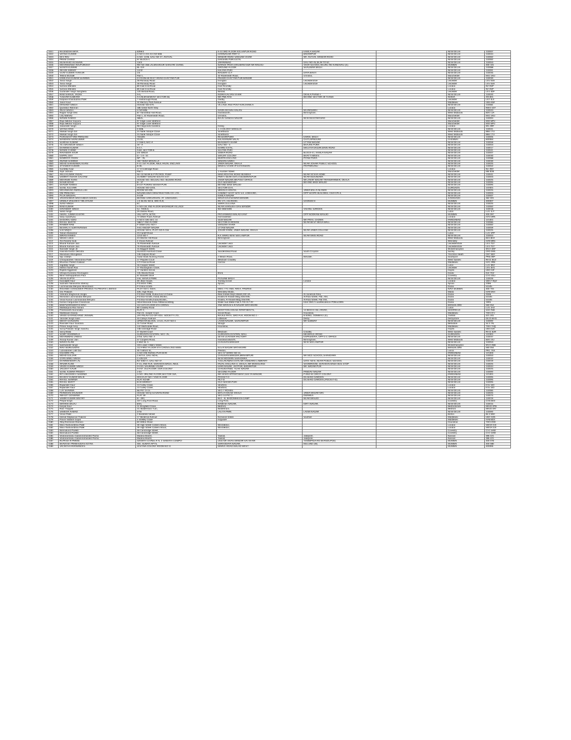| 1041 | RAJENDER ARYA | 6299/3 | K-10 3RD FLOOR KOLHAPUR ROAD | KAMLA NAGAR | | NEW DELHI | 110007 |
| 1042 | SATISH KUMAR | H NO C-241 KH NO-608 | HARINAGAR PART-2 | BADARPUR | | NEW DELHI | 110044 |
| 1043 | DEV RAJ | H.NO. 1228, GALI NO 27, ASTHAL | MANDIR ROAD SANGAM VIHAR | NR. ASTHAL MANDIR ROAD | | NEW DELHI | 110062 |
| 1044 | PREM CHAND | 97 BLOCK-1 | DAKSHIN PURI EXTN. | | | NEW DELHI | 110062 |
| 1045 | MUSHAHID HUSSAIN | 1343 | JAFFRABAD | GALI NO-45,46,49 TO 52, | | NEW DELHI | 110053 |
| 1046 | MOHANSINGH RAJPUROHIT | RM NO 468 LALBAHADUR SHASTRI CHAWL | NARSHI PADA HANUMAN NGR NR RAGHU- | VEER SCHOOL AKURLI RD KANDIVALI (E) | | MUMBAI | 400 101 |
| 1047 | SUNITA KUMARI | BL-119 | GROUND FLOOR | SHALIMAR BAGH | | NEW DELHI | 110088 |
| 1048 | ARJUN SWAMY | 14/32 | KALYAN PURI | | | NEW DELHI | 110091 |
| 1049 | VIJAY KUMAR THAKUR | 1/5 | RAILWAY CLY | DAYA BASTI | | NEW DELHI | 110035 |
| 1050 | Telsha Michael | Flat 1, | 32 Roseneath Road, | Urmston, | | Manchester | M41 5AU |
| 1051 | KAMLESH KUMAR SHARMA | D-22/428 60 FEET ROAD CHATTAR PUR | PAHARI CHATTAR PUR MANDIR | | | NEW DELHI | 110030 |
| 1052 | Taroo Singh | 28 Romway Road | Evington | Leicestershire | | Leicester | LE5 5SA |
| 1053 | Taroo Singh | 28 Romway Road | Evington | Leicestershire | | Leicester | LE5 5SA |
| 1054 | Suzana Mendes | 89 East End Road | East Finchley | | | London | N2 0SP |
| 1055 | Suzana Mendes | 89 East End Road | East Finchley | | | London | N2 0SP |
| 1056 | Gurbinder Singh Sanghera | 120 Birstall Road, | Birstall, | | | Leicester | LE4 4DF |
| 1057 | RAM SHAKAL YADAV | A-5, | INDRA KALYAN VIHAR | OKHLA PHASE-I | | NEW DELHI | 110020 |
| 1058 | TUSHAR KUMERIA | A-126,BASEMENT SECTOR-48, | NR PNB ATM | BEHIND SECTOR-49 THANA | | NOIDA | 201301 |
| 1059 | Kalpana Khandubhai Patel | 7 Harborough Road, | Oadby, | | | Leicester | LE2 4LE |
| 1060 | Jasvir Kaur | 32 Rectory Park Avenue | Northolt | | | Middlesex | UB5 6SF |
| 1061 | KRISHNA SINGH | HOUSE NO-479, | VILLAGE AND POST-KANJHAWLA | | | NEW DELHI | 110081 |
| 1062 | Qudratun Rahman | 186 Great North Way | | | | London | NW4 1DY |
| 1063 | ANJU SINGH | H NO-608, | GAON DICHAU KALAN | NAJAFGARH | | NEW DELHI | 110043 |
| 1064 | Ragbir Singh Deo | 87 Hamstead Hall Road, | Handsworth, | Birmingham, | | West Midlands | B20 1JA |
| 1065 | Litty Mathew | Flat 1, 32 Roseneath Road, | Urmston, | | | Manchester | M41 5AU |
| 1066 | WASIM AHMED | 385/5, | RAJIV GANDHI NAGAR | NEW MUSTAFA BAD | | NEW DELHI | 110094 |
| 1067 | Raja Sekhar Vuyyuru | 97 Edge Lane Stretford | | | | Manchester | M32 8PU |
| 1068 | Raja Sekhar Vuyyuru | 97 Edge Lane Stretford | | | | Manchester | M32 8PU |
| 1069 | Jaswinder Singh | 98 Clayponds Gardens | Ealing | | | London | W5 4RF |
| 1070 | SATISH RAM | E-608, | J J COLONY NANGLOI | | | NEW DELHI | 110041 |
| 1071 | Malkiat Singh Gill | 24 Narel Sharpe Close | Smethwick | | | West Midlands | B66 1TU |
| 1072 | Malkiat Singh Gill | 24 Narel Sharpe Close | Smethwick | | | West Midlands | B66 1TU |
| 1073 | PURUSHOTTAM PARSHAD | 70/5391 | REGHARPURA | KAROL BAGH | | NEW DELHI | 110005 |
| 1074 | NANDHINI SIVAKUMAR | 21/33, | KALAIVANAR SALAI | CHITLAPAKKAM | | CHENNAI | 600064 |
| 1075 | SURESH KUMAR | V-168-G,SEC-A | BHAGWATI VIHAR | UTTAM NAGAR | | NEW DELHI | 110059 |
| 1076 | TEJ BAHADUR SINGH | 19 - A | GALI NO - 3 | BHAJAN PURA | | NEW DELHI | 110053 |
| 1077 | DHARAM KUMAR | K-17, | KHIRKI EXTN., | MALVIYA NAGAR,MAIN ROAD | | NEW DELHI | 110017 |
| 1078 | NANAK CHAND | A-84, SECTOR-6 | SULTAN PURI | | | NEW DELHI | 110041 |
| 1079 | RAVINDER KAUR | 5/5 SINGH | SABHA ROAD | BLOCK-41, KAMLA NAGAR | | NEW DELHI | 110007 |
| 1080 | KAPPIL DEV | D - 1 A - 51 | SANJAY COLONY | BHATTI MINES | | NEW DELHI | 110030 |
| 1081 | NAMRATA YADAV | NP - 78, | MURYA ENCLAVE | PITAM PURA | | NEW DELHI | 110088 |
| 1082 | ANAND SHARMA | 192 TIKRA MOHALLA | MAIDAN GARHI | | | NEW DELHI | 110030 |
| 1083 | MOHD SHAHNAWAJ KHAN | F-41 1ST FLOOR, ABUL FAZAL ENCLAVE | JAMIA NAGAR, OKHLA | NEAR JOHAR PUBILC SCHOOL | | NEW DELHI | 110025 |
| 1084 | JITENDER KUMAR | B 36, | MADHU VIHAR IP EXTENSION | PATPARGANJ | | NEW DELHI | 110052 |
| 1085 | Gurdeep Kaur | 17 D Coleridge Road | | | | London | N4 3NY |
| 1086 | Arpit Jadvani | Flat 1 | 1 Humber Street | | | Manchester | M8 0DB |
| 1087 | ANUJ KUMAR YADAV | NH-10 NEAR B P PETROL PUMP | MAIN ROHTAK ROAD MUNDKA | NEAR VEVHA HOME | | NEW DELHI | 110041 |
| 1088 | SAMRAT ASHOK GAUTAM | 33 AMRIT NAGAR SOUTH EXT | PART-I NEAR KOTLA MUBARAKPUR | NEAR MUKABARA | | NEW DELHI | 110003 |
| 1089 | MOHASIN KHAN | HOUSE NO.-304,GALI NO.-36,MAIN ROAD | ZAKIR NAGAR,NR.POST OFFICE | NR.ZAKIR NAGAR TRANSFARMER, OKHLA | | NEW DELHI | 110025 |
| 1090 | NASIR MOHD | B - 37 | OLD SEEMAPURI | BEHIND BADI MASJID | | NEW DELHI | 110095 |
| 1091 | SHAGIR AHMED | B-107 PURANI SEEMA PURI | BEHIND BADI MASJID | | | NEW DELHI | 110095 |
| 1092 | SUNIL KULHARI | HOUSE NO-1203, | SECTOR-10-A, | | | GURGAON | 122001 |
| 1093 | MOHAMHAD AMANULLAH | ROOM NO-209, | SRKOLD HOSTEL | JAMIA MILLA ISLAMIA | | NEW DELHI | 110025 |
| 1094 | OM PRAKASH | NAGARJUNA CONSTRUCTION CO. LTD., | CABINET SCOT SITE 5 A, LODHI RD., | OPP SCOPE BUILDING, CGO CPLX, | | NEW DELHI | 110003 |
| 1095 | PUJA SINGHAL | A-109 | KAMLA NAGAR | | | NEW DELHI | 110007 |
| 1096 | JAGDISHBHAI BACHUBHAI GOHEL | BHANGI HARIJANVAS, AT JUNAGADH, | MAHA KALESHWAR MANDIR. | | | JUNAGADH | 362 001 |
| 1097 | URMILA VASUDEO TIRLOTKAR | J.K BLDG NO 8, 3RD FLR, | RN 171, HG ROAD, | GAONDEVI | | MUMBAI | 400007 |
| 1098 | AZAD SINGH | 67, | SARAI JULLENA | | | NEW DELHI | 110025 |
| 1099 | RAM KUMAR | H NO-134 2ND FLOOR MADANGIR VILLAGE | NEAR HARSUKH DAS MANDIR | | | NEW DELHI | 110062 |
| 1100 | DAVINDER SINGH | S.I. TOOLS | WZ-283/332B | VISHNU GARDEN | | NEW DELHI | 110018 |
| 1101 | Sahib Singh | 2A Dallow Road, | | | | Luton | LU1 1LY |
| 1102 | ISMAIL JUMMA KHATRI | VALI APTS, B/702, | PATHANWADI MALAD EAST | OPP NOORANI MASJID | | MUMBAI | 400 097 |
| 1103 | Sarju Upadhyay | 72 White Friars Avenue | Harrowweald | | | London | HA3 5RN |
| 1104 | DHEERAJ SONI | H NO E 594 SEC 14 | SGM NAGAR | NR PATEL CHOWK | | FARIDABAD | 121001 |
| 1105 | RAHUL BHATIA | 188/17 2ND FLOOR | SECTOR-24 ROHINI | NEAR BEST MEGA MALL | | NEW DELHI | 110085 |
| 1106 | RAMBIR RAM | F-3/659 GALI NO-7 | SANGAM VIHAR | | | NEW DELHI | 110062 |
| 1107 | NEERAJ K SURYAVANSHI | A-61 ANOOP NAGAR | UTTAM NAGAR | | | NEW DELHI | 110059 |
| 1108 | S M NAQVI | HOUSE NO-5, PLOT NO-A-118 | JOHAR FARM, JAMIA NAGAR, OKHLA | NEAR JAMIA COLLEGE | | NEW DELHI | 110025 |
| 1109 | Taham Mubashar | 23 Cardiff Road | | | | Luton | LU1 1PP |
| 1110 | IMRAN AHMED | 1210 NO-7 | R.K MARG NEW SEELAMPUR | NEAR MAIN ROAD | | NEW DELHI | 110053 |
| 1111 | Steven Lahori | 43 Warren Hill Road | Birmingham | | | West Midlands | B44 8HA |
| 1112 | Anil Ananta Gudi | 4 Vivian Avenue | | | | Wembley | HA9 6RG |
| 1113 | Bharat Kishore Jain | 76 Roseneath Avenue | Leicester Leics | | | Leicestershire | LE4 7GT |
| 1114 | Bharat Kishore Jain | 76 Roseneath Avenue | Leicester Leics | | | Leicestershire | LE4 7GT |
| 1115 | Narinder Singh Jit | 15 Baggott Street, | | | | Wolverhampton | WV2 3AP |
| 1116 | Hasmita Kishor Derodra | Hurnford Hurnford Close | Sanderstead Road | South Croydon | | Surrey | CR2 0AN |
| 1117 | Manickam Murugesan | 146 Galpins Road | | | | Thornton Heath | CR7 6EF |
| 1118 | Siju Joseph | Tudor Bank Nursing Home, | 2 Beach Road, | Birkdale, | | Southport | PR8 2BP |
| 1119 | Chhayabahen Vikrambhai Patel | 17 Playden Court | Bewbush Crawley | | | West Sussex | RH11 8UZ |
| 1120 | Bhushan Paresh Kakkad | 172 Francis Road | Harrow | | | Middlesex | HA1 2RB |
| 1121 | Jagdeep Singh | 16 Cowper Street | | | | Luton | LU1 3RZ |
| 1122 | Hitesh Harish Rao | 27 Rockingham Close, | | | | Leicester | LE5 4EG |
| 1123 | Rajesh Aggarwal | 77 Hunters Grove, | | | | Hayes | UB3 3JF |
| 1124 | Uthaya Kumaran Arumugam | 135 Wards Road, | Ilford, | | | Essex | IG2 7DZ |
| 1125 | Bibin Vazhappathara Paul | 67 Boswell Drive | | | | Coventry | CV2 2GU |
| 1126 | VIKAS GUPTA | H-8, SHIVAJI PARK | PUNJABI BAGH | | | NEW DELHI | 110026 |
| 1127 | Kamaljeet Kaur | 49 Jean House, | Tooting Grove | London | | London | SW17 0QZ |
| 1128 | Subhash Narasimha Shenoy | P.O.BOX 2396, | Ajman, | | | Ajman | 2396 |
| 1129 | Lachmandas Benyani Moolchand | P O Box 51505 | | | | Dubai | 51505 |
| 1130 | RISHABH CONSUMER PRODUCTS PRIVATE LIMITED | PLOT NO C 450/4, | MIDC TTC INDL AREA, PAWANE. | | | NAVI MUMBAI | 400 703 |
| 1131 | Om Prakash | 426, High Road, | Wembley Middx, | | | Middx | HA9 6AH |
| 1132 | Virendra Maghumal Jangla | P.O.Box-2508, Dubai,Govt of Dubai | Real Estate Dept,Villa59,332-4A, | Al Jumeriah Area, | | Dubai | 2508 |
| 1133 | Mohanlal Lachmandas Benyani | P.O.Box-51505, Dubai,Md.Bin, | Khalifa Al Khalafi Bldg,316//22B, | Al Rola Street, Flat, 204, | | Dubai | 51505 |
| 1134 | Vinod Kumar Lachmandas Benyani | P.O.Box-51505,Dubai,Md.Bin,, | Khalifa, Al Khalafi Bldg,316/22B, | Al Rola Street, Flat 204, | | Dubai | 51505 |
| 1135 | Kishan Hargundas Chandnani | Hillal Mubarak Eissa AlMassooriBldg | Water Sub Meter Flat A 703 317-22 | Kifaf DM12 LiwaResidence POBox1995 | | Dubai | 1995 |
| 1136 | BABYSARASWATHI RAVI | 112 16TH FLOOR 6TH CROSS | 2ND MAIN M.S.R NAGAR MATHIKERE | | | BANGALORE | 560 054 |
| 1137 | Mallikarjuna Rao Sriram | 80 Crawley Road | | | | Luton | LU1 1HZ |
| 1138 | Prabhavathi Gummalla | FLAT 2, | WOOTTON HOUSE APARTMENTS, | 14 BEECH HILL ROAD, | | SHEFFIELD | S10 2SB |
| 1139 | Malleswari Dandu | Flat 43, Juniper Court, | Grove Road, | Hounslow, | | Middlesex | TW3 3TJ |
| 1140 | VINOD GHYANCHAND JAISWAL | JAY PALAVI CO-OP HOU. SOCIETY LTD, | RAJAJI PATH, GRD FLR, ROOM NO.1 - | B WING, DOMBIVLI (E). | | THANE | 421 201 |
| 1141 | Varinder Singh Saini | 34 Colwyn Avenue | Littleover | Derby | | Derbyshire | DE23 6HG |
| 1142 | MOHIT CHAUHAN | UPADHYA BLOCK, U-141, FLAT NO-4 | LAXMI NAGAR, SHAKARPUR | NR SUBWAY | | NEW DELHI | 110092 |
| 1143 | Ravinder Kaur Gundara | 15 Turner Road | Slough | | | Berkshire | SL3 7AL |
| 1144 | Pritam Singh Sroy | 142 Martindale Road, | Hounslow, | | | Middlesex | TW4 7HQ |
| 1145 | Suraj Prakash Singh Sandhu | 148 Uxbridge Road | | | | Hayes | UB4 0JH |
| 1146 | Saroj Walia | 27 Burrell Court | Bewbush | Crawley | | West Sussex | RH11 8JR |
| 1147 | SUMIT AGARWALA | GURGAON CENTRAL SEC- 25, | GURGAON CENTRAL MALL | MEHRAULI ROAD | | GURGAON | 122001 |
| 1148 | MOHAMMAD JAWED | 2750, GALI NO. 2 | SETHI LEATHER FACTORY | KAPASHERA, OPP D C OFFICE | | NEW DELHI | 110037 |
| 1149 | Anoop Kumar Jain | 57 Coopers Road, | Handswoodworth, | Birmingham, | | West Midlands | B20 2JU |
| 1150 | NAVED ALAM | C-852 GL 5 | CHAUHAN BANGER | NEW SEELAMPUR | | NEW DELHI | 110053 |
| 1151 | Sukhwinder Singh | 103 Lower Villiers Street, | | | | Wolverhampton | WV2 4NB |
| 1152 | RAVI MURUGAIAN | 112 FIRST FLOOR 6TH CROSS 2ND MAIN | M.S.R NAGAR MATHIKERE | | | BANGALORE | 560 054 |
| 1153 | Lubnabahen Latif Dal | 30 Trafford St., | Preston, | | | Lancs | PR1 7XX |
| 1154 | KISHORE PAL | H.NO 228 ANANG PUR DERI | SEC-37 WARD NO-15 | | | FARIDABAD | 121003 |
| 1155 | MOHD GULZAR | C-87/14 ,GALI NO-6, | CHAUHAN BANGER,BRAHMPURI | NR MCD SCHOOL,SHAHDARA | | NEW DELHI | 110053 |
| 1156 | GYAN BABU SINGH | C-4/B G/F, | NEW MODERN SHAHDARA, | | | NEW DELHI | 110032 |
| 1157 | DHARMENDER LAL | RZ-3302 H, GALI NO-37, | TUGLAKABAD EXTN NR HAMDARD LAIBRARY | GATE NO-6, NEAR PUBLIC SCHOOL | | NEW DELHI | 110019 |
| 1158 | AFSAR ALAM | F-15, 2ND FLR, SHAHEEN BAGH, ABUL | FAZAL ENCLAVE-2, OKHLA, NR WOODLAND | SHOWROOM, SHAHEEN BAGH BUS STOP | | NEW DELHI | 110025 |
| 1159 | VINOD KUMAR SINGH | O-243, SAURABH VIHAR | HARI NAGAR, JAITPUR, BADARPUR | NR. BADAR PUR | | NEW DELHI | 110044 |
| 1160 | JAGJEET KAUR | A-237, 2nd FLOOR, DDA COLONY | CHAUKHANDI, TILAK NAGAR | | | NEW DELHI | 110025 |
| 1161 | SUNIL KUMAR PANDEY | J-33 | SECOND FLOOR | PANDAV NAGAR | | NEW DELHI | 110092 |
| 1162 | RITU BUDHDEV SHARMA | H.NO.-396,2ND FLOOR,SECTOR-16A, | NR HEWO APPARTMENT,GEETA MANDIR, | P AND W CIRCIT COLONY | | FARIDABAD | 121001 |
| 1163 | RAJEEV KUMAR MALIK | DDA FLAT NO-7 IIND FLOOR | POCKET-D | DILSHAD GARDEN | | NEW DELHI | 110095 |
| 1164 | RAHUL SHARMA | FLAT NO-89 | PILT-D | DILSHAD GARDEN (POCKET-D) | | NEW DELHI | 110095 |
| 1165 | RAHUL BHATT | B-40 MARKET | OLD SEEMA PURI | | | NEW DELHI | 110095 |
| 1166 | Rajwinder Kaur | 13 Turley Close, | Stratford, | | | London | E15 3JD |
| 1167 | Rajwinder Kaur | 13 Turley Close, | Stratford, | | | London | E15 3JD |
| 1168 | LUV SHARMA | 68 PKT D-15 | SEC-7 ROHINI | | | NEW DELHI | 110085 |
| 1169 | PERWEEN KAUSHER | HOUSE NO-Q 54 NAFIS ROAD | BATLA HOUSE OKHLA | JAMIA NAGAR NFC | | NEW DELHI | 110025 |
| 1170 | ABHIJIT GOSWAMI | FLAT 39 | SEC-14 PKT 1 | DWARKA | | NEW DELHI | 110075 |
| 1171 | SAMIR KUMAR MISTRY | B - 493, | BLK - B, BHOOMIHEEN CAMP | NEAR MASJID | | NEW DELHI | 110019 |
| 1172 | Pritpal Singh | 107 Long Ford Road, | Long Ford, | | | Coventry | CV6 6ED |
| 1173 | MAYANK BAJAJ | 8/55, | RAMESH NAGAR, | KIRTI NAGAR, | | NEW DELHI | 110015 |
| 1174 | Karpal Kaur | 11 Wingfield Close, | Bedford, | | | Bedfordshire | MK40 4PB |
| 1175 | Rani Thapper | 1C Biddenham Turn, | Biddenham, | | | Bedford | MK40 4AT |
| 1176 | SAMEER AHMAD | 2/78 | LALITA PARK | LAXMI NAGAR | | NEW DELHI | 110092 |
| 1177 | Vinod Patel | 2 Bankfield Street | | | | Bolton | BL3 5ND |
| 1178 | Hemal Dilipkumar Thakrar | 17 Minterne Avenue | Norwood Green | Southall | | Middlesex | UB2 4HN |
| 1179 | Pravin Vallabh Gopal | 4 Shelley Close | Edgware | | | Middlesex | HA8 8DX |
| 1180 | Altaj Roshanali Ramani | 60 Witton Road | | | | Hounslow | TW3 2DD |
| 1181 | Mina Yashvantbhai Patel | 39 High Street Colliers Wood, | Wimbledon, | | | London | SW19 2JE |
| 1182 | Mina Yashvantbhai Patel | 39 High Street Colliers Wood, | Wimbledon, | | | London | SW19 2JE |
| 1183 | Balmukund Parekh | 48 Cambridge Street, | | | | Coventry | CV1 5HW |
| 1184 | Balmukund Parekh | 48 Cambridge Street, | | | | Coventry | CV1 5HW |
| 1185 | Shabnambanu Gulammohamed Pocha | Madina Manzil, | Taiwad, | Jalalpore, | | Navsari | 396 421 |
| 1186 | Shabnambanu Gulammohamed Pocha | Madina Manzil, | Taiwad, | Jalalpore, | | Navsari | 396 421 |
| 1187 | RUPESH R PARAB | SAINATH CHAWL R N. 2 SAINATH COMPO- | UND NR VIKAS MANDIR SAI VIHAR | TEMBIPADA RD BHANDUP(W) | | MUMBAI | 400 078 |
| 1188 | BHAVESH PRABHUDAS KOTAK | 304, SUMATI APTS, | SARVODAYA NAGAR, | MULUND (W). | | MUMBAI | 400 080 |
| 1189 | JACINTHA FERNANDES | JESTINA COLONY ROOM NO 11 | MARVE ROAD MALAD WEST | | | MUMBAI | 400095 |